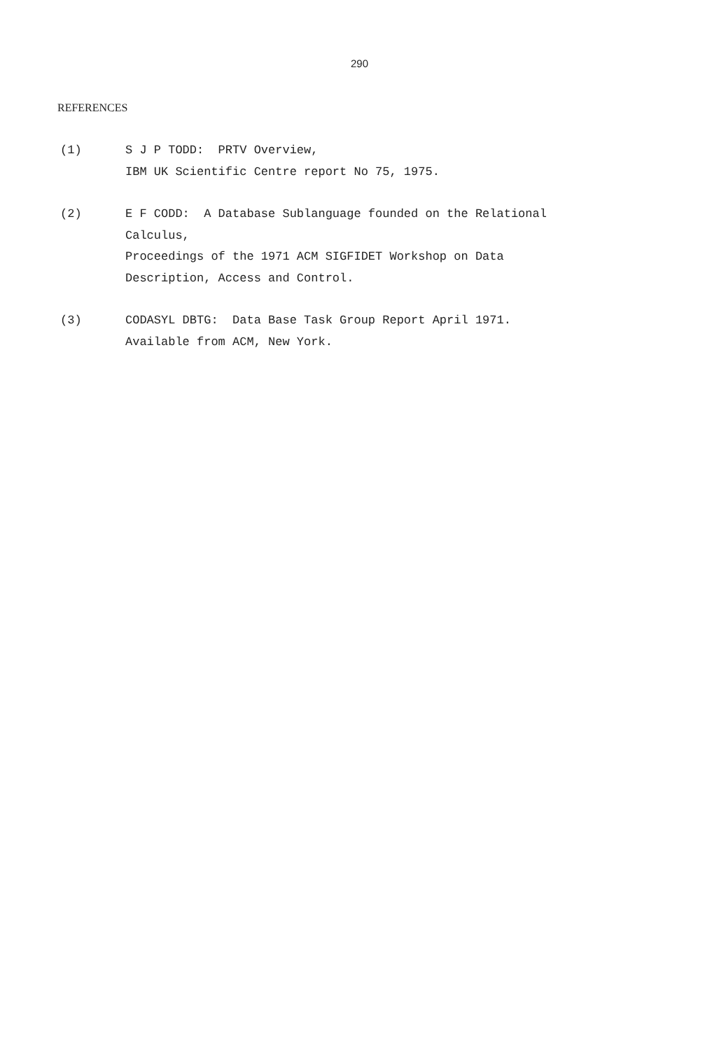290
REFERENCES
(1) S J P TODD: PRTV Overview,
IBM UK Scientific Centre report No 75, 1975.
(2) E F CODD: A Database Sublanguage founded on the Relational
Calculus,
Proceedings of the 1971 ACM SIGFIDET Workshop on Data
Description, Access and Control.
(3) CODASYL DBTG: Data Base Task Group Report April 1971.
Available from ACM, New York.